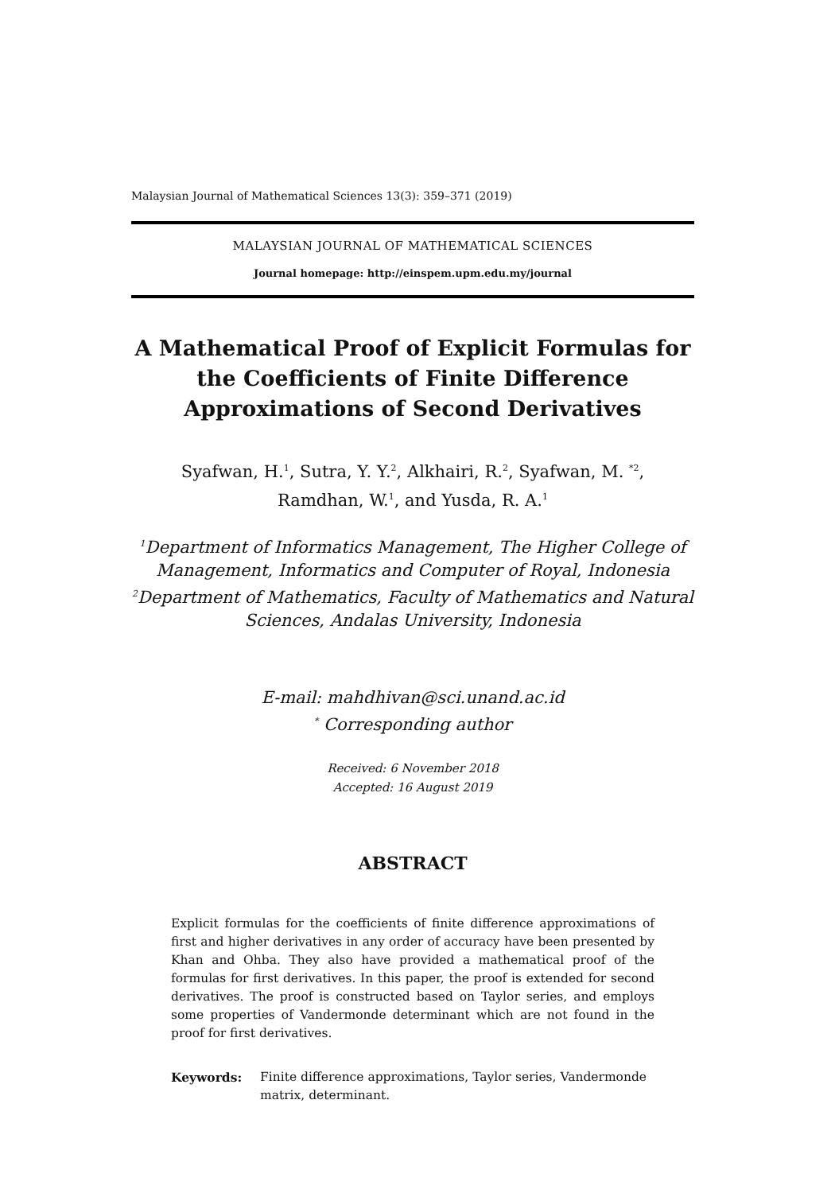Malaysian Journal of Mathematical Sciences 13(3): 359–371 (2019)
MALAYSIAN JOURNAL OF MATHEMATICAL SCIENCES
Journal homepage: http://einspem.upm.edu.my/journal
A Mathematical Proof of Explicit Formulas for the Coefficients of Finite Difference Approximations of Second Derivatives
Syafwan, H.<sup>1</sup>, Sutra, Y. Y.<sup>2</sup>, Alkhairi, R.<sup>2</sup>, Syafwan, M. <sup>*2</sup>,
Ramdhan, W.<sup>1</sup>, and Yusda, R. A.<sup>1</sup>
<sup>1</sup> Department of Informatics Management, The Higher College of Management, Informatics and Computer of Royal, Indonesia
<sup>2</sup> Department of Mathematics, Faculty of Mathematics and Natural Sciences, Andalas University, Indonesia
E-mail: mahdhivan@sci.unand.ac.id
<sup>*</sup> Corresponding author
Received: 6 November 2018
Accepted: 16 August 2019
ABSTRACT
Explicit formulas for the coefficients of finite difference approximations of first and higher derivatives in any order of accuracy have been presented by Khan and Ohba. They also have provided a mathematical proof of the formulas for first derivatives. In this paper, the proof is extended for second derivatives. The proof is constructed based on Taylor series, and employs some properties of Vandermonde determinant which are not found in the proof for first derivatives.
Keywords: Finite difference approximations, Taylor series, Vandermonde matrix, determinant.